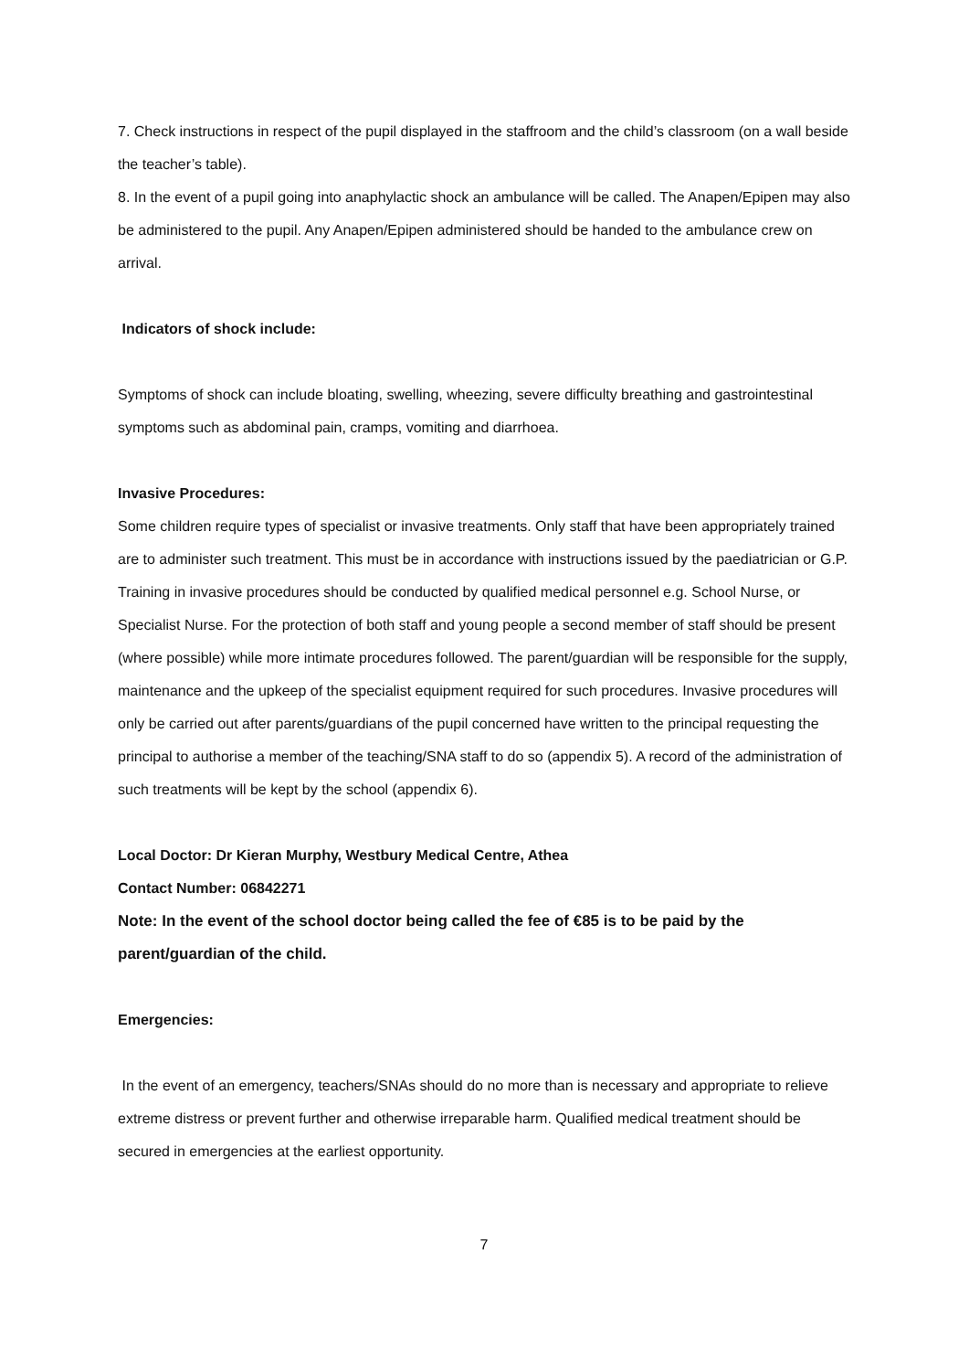7. Check instructions in respect of the pupil displayed in the staffroom and the child’s classroom (on a wall beside the teacher’s table).
8. In the event of a pupil going into anaphylactic shock an ambulance will be called. The Anapen/Epipen may also be administered to the pupil. Any Anapen/Epipen administered should be handed to the ambulance crew on arrival.
Indicators of shock include:
Symptoms of shock can include bloating, swelling, wheezing, severe difficulty breathing and gastrointestinal symptoms such as abdominal pain, cramps, vomiting and diarrhoea.
Invasive Procedures:
Some children require types of specialist or invasive treatments. Only staff that have been appropriately trained are to administer such treatment. This must be in accordance with instructions issued by the paediatrician or G.P. Training in invasive procedures should be conducted by qualified medical personnel e.g. School Nurse, or Specialist Nurse. For the protection of both staff and young people a second member of staff should be present (where possible) while more intimate procedures followed. The parent/guardian will be responsible for the supply, maintenance and the upkeep of the specialist equipment required for such procedures. Invasive procedures will only be carried out after parents/guardians of the pupil concerned have written to the principal requesting the principal to authorise a member of the teaching/SNA staff to do so (appendix 5). A record of the administration of such treatments will be kept by the school (appendix 6).
Local Doctor: Dr Kieran Murphy, Westbury Medical Centre, Athea
Contact Number: 06842271
Note: In the event of the school doctor being called the fee of €85 is to be paid by the parent/guardian of the child.
Emergencies:
In the event of an emergency, teachers/SNAs should do no more than is necessary and appropriate to relieve extreme distress or prevent further and otherwise irreparable harm. Qualified medical treatment should be secured in emergencies at the earliest opportunity.
7